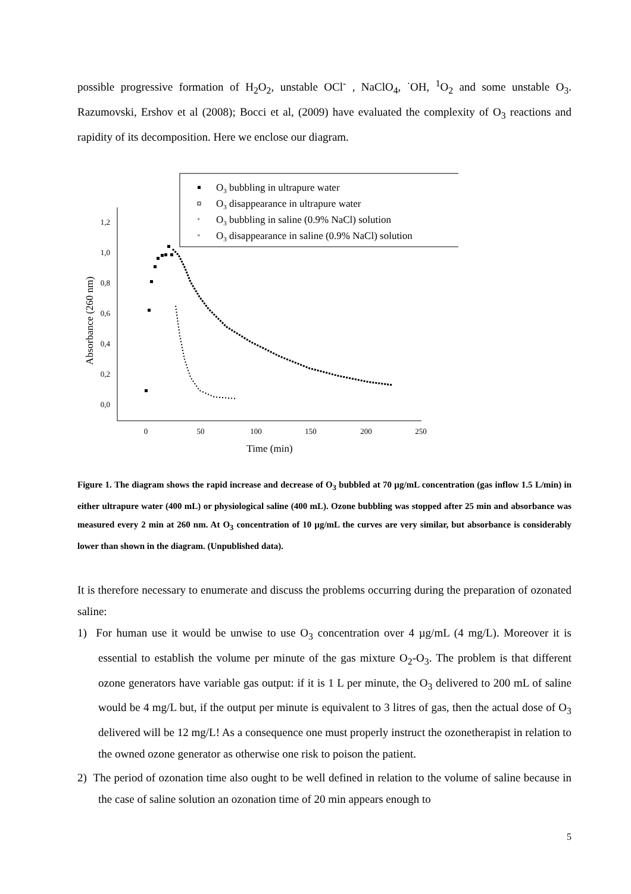possible progressive formation of H<sub>2</sub>O<sub>2</sub>, unstable OCl<sup>-</sup> , NaClO<sub>4</sub>, <sup>·</sup>OH, <sup>1</sup>O<sub>2</sub> and some unstable O<sub>3</sub>. Razumovski, Ershov et al (2008); Bocci et al, (2009) have evaluated the complexity of O<sub>3</sub> reactions and rapidity of its decomposition. Here we enclose our diagram.
O3 bubbling in ultrapure water
O3 disappearance in ultrapure water
O3 bubbling in saline (0.9% NaCl) solution
O3 disappearance in saline (0.9% NaCl) solution
+
×
1,2
1,0
0,8
0,6
0,4
0,2
0,0
0
50
100
150
200
250
Time (min)
Absorbance (260 nm)
Figure 1. The diagram shows the rapid increase and decrease of O<sub>3</sub> bubbled at 70 µg/mL concentration (gas inflow 1.5 L/min) in either ultrapure water (400 mL) or physiological saline (400 mL). Ozone bubbling was stopped after 25 min and absorbance was measured every 2 min at 260 nm. At O<sub>3</sub> concentration of 10 µg/mL the curves are very similar, but absorbance is considerably lower than shown in the diagram. (Unpublished data).
It is therefore necessary to enumerate and discuss the problems occurring during the preparation of ozonated saline:
1) For human use it would be unwise to use O<sub>3</sub> concentration over 4 µg/mL (4 mg/L). Moreover it is essential to establish the volume per minute of the gas mixture O<sub>2</sub>-O<sub>3</sub>. The problem is that different ozone generators have variable gas output: if it is 1 L per minute, the O<sub>3</sub> delivered to 200 mL of saline would be 4 mg/L but, if the output per minute is equivalent to 3 litres of gas, then the actual dose of O<sub>3</sub> delivered will be 12 mg/L! As a consequence one must properly instruct the ozonetherapist in relation to the owned ozone generator as otherwise one risk to poison the patient.
2) The period of ozonation time also ought to be well defined in relation to the volume of saline because in the case of saline solution an ozonation time of 20 min appears enough to
5